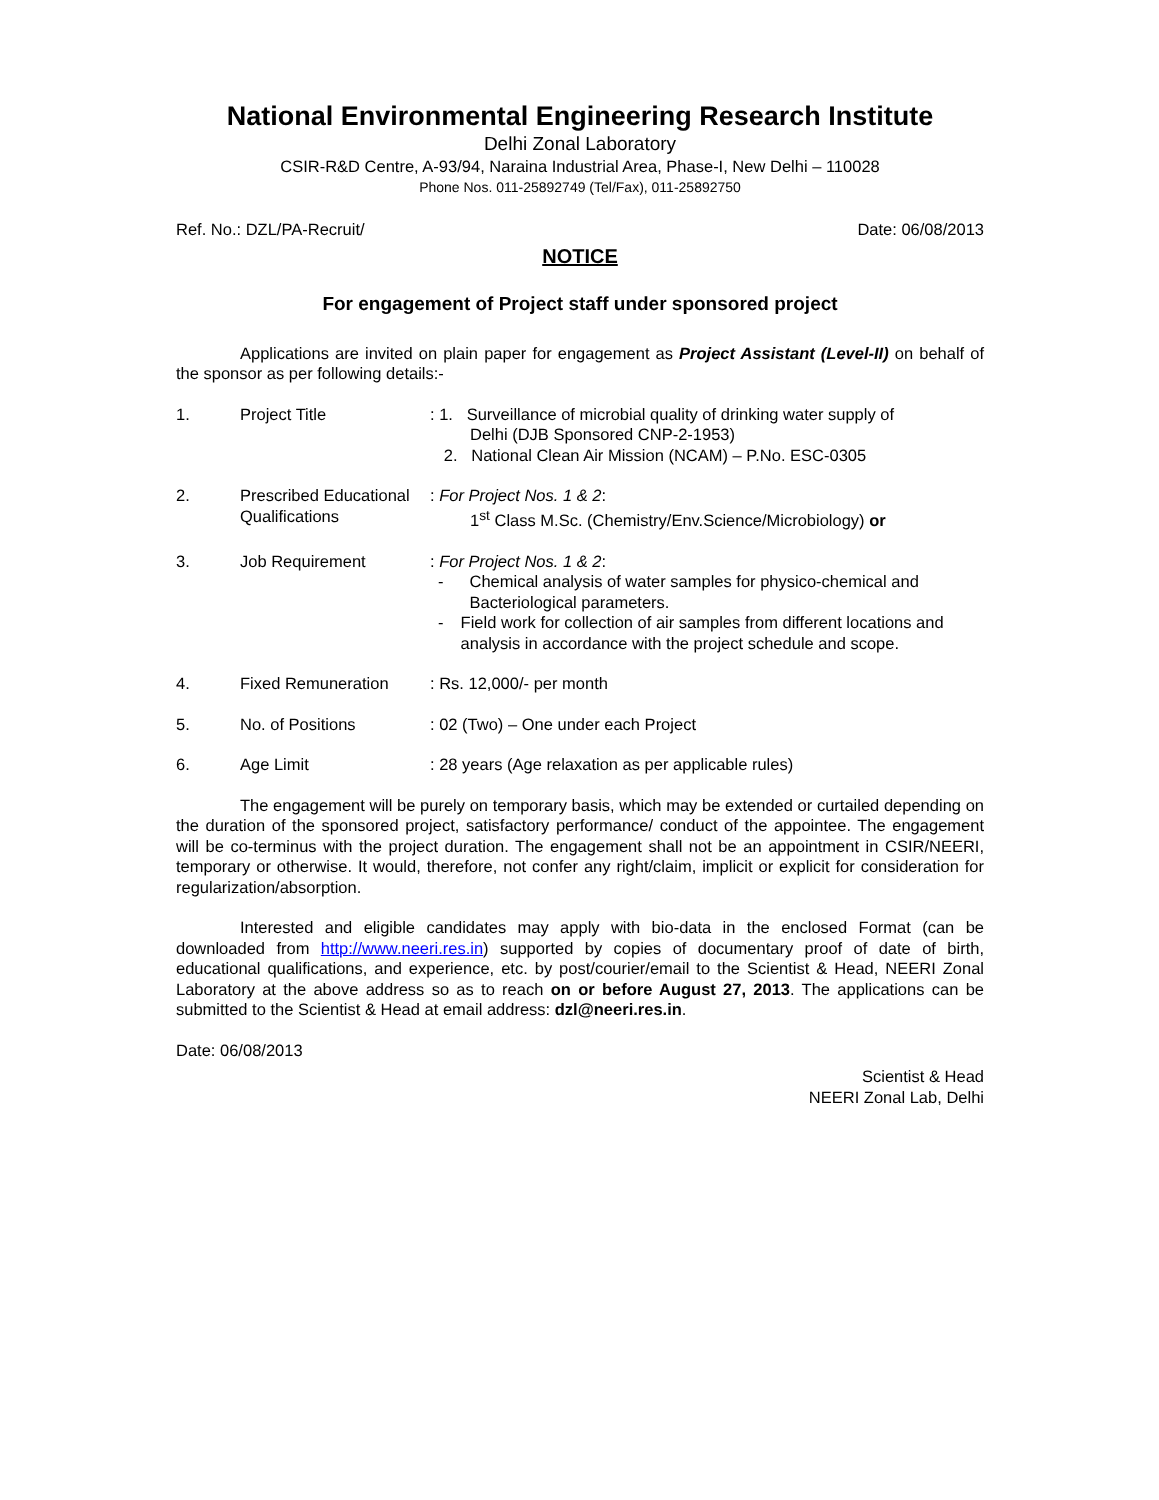National Environmental Engineering Research Institute
Delhi Zonal Laboratory
CSIR-R&D Centre, A-93/94, Naraina Industrial Area, Phase-I, New Delhi – 110028
Phone Nos. 011-25892749 (Tel/Fax), 011-25892750
Ref. No.: DZL/PA-Recruit/ Date: 06/08/2013
NOTICE
For engagement of Project staff under sponsored project
Applications are invited on plain paper for engagement as Project Assistant (Level-II) on behalf of the sponsor as per following details:-
| 1. | Project Title | : 1. Surveillance of microbial quality of drinking water supply of Delhi (DJB Sponsored CNP-2-1953) 2. National Clean Air Mission (NCAM) – P.No. ESC-0305 |
| 2. | Prescribed Educational Qualifications | : For Project Nos. 1 & 2 : 1<sup>st</sup> Class M.Sc. (Chemistry/Env.Science/Microbiology) or |
| 3. | Job Requirement | : For Project Nos. 1 & 2 : - Chemical analysis of water samples for physico-chemical and Bacteriological parameters. - Field work for collection of air samples from different locations and analysis in accordance with the project schedule and scope. |
| 4. | Fixed Remuneration | : Rs. 12,000/- per month |
| 5. | No. of Positions | : 02 (Two) – One under each Project |
| 6. | Age Limit | : 28 years (Age relaxation as per applicable rules) |
The engagement will be purely on temporary basis, which may be extended or curtailed depending on the duration of the sponsored project, satisfactory performance/ conduct of the appointee. The engagement will be co-terminus with the project duration. The engagement shall not be an appointment in CSIR/NEERI, temporary or otherwise. It would, therefore, not confer any right/claim, implicit or explicit for consideration for regularization/absorption.
Interested and eligible candidates may apply with bio-data in the enclosed Format (can be downloaded from http://www.neeri.res.in) supported by copies of documentary proof of date of birth, educational qualifications, and experience, etc. by post/courier/email to the Scientist & Head, NEERI Zonal Laboratory at the above address so as to reach on or before August 27, 2013. The applications can be submitted to the Scientist & Head at email address: dzl@neeri.res.in.
Date: 06/08/2013
Scientist & Head
NEERI Zonal Lab, Delhi